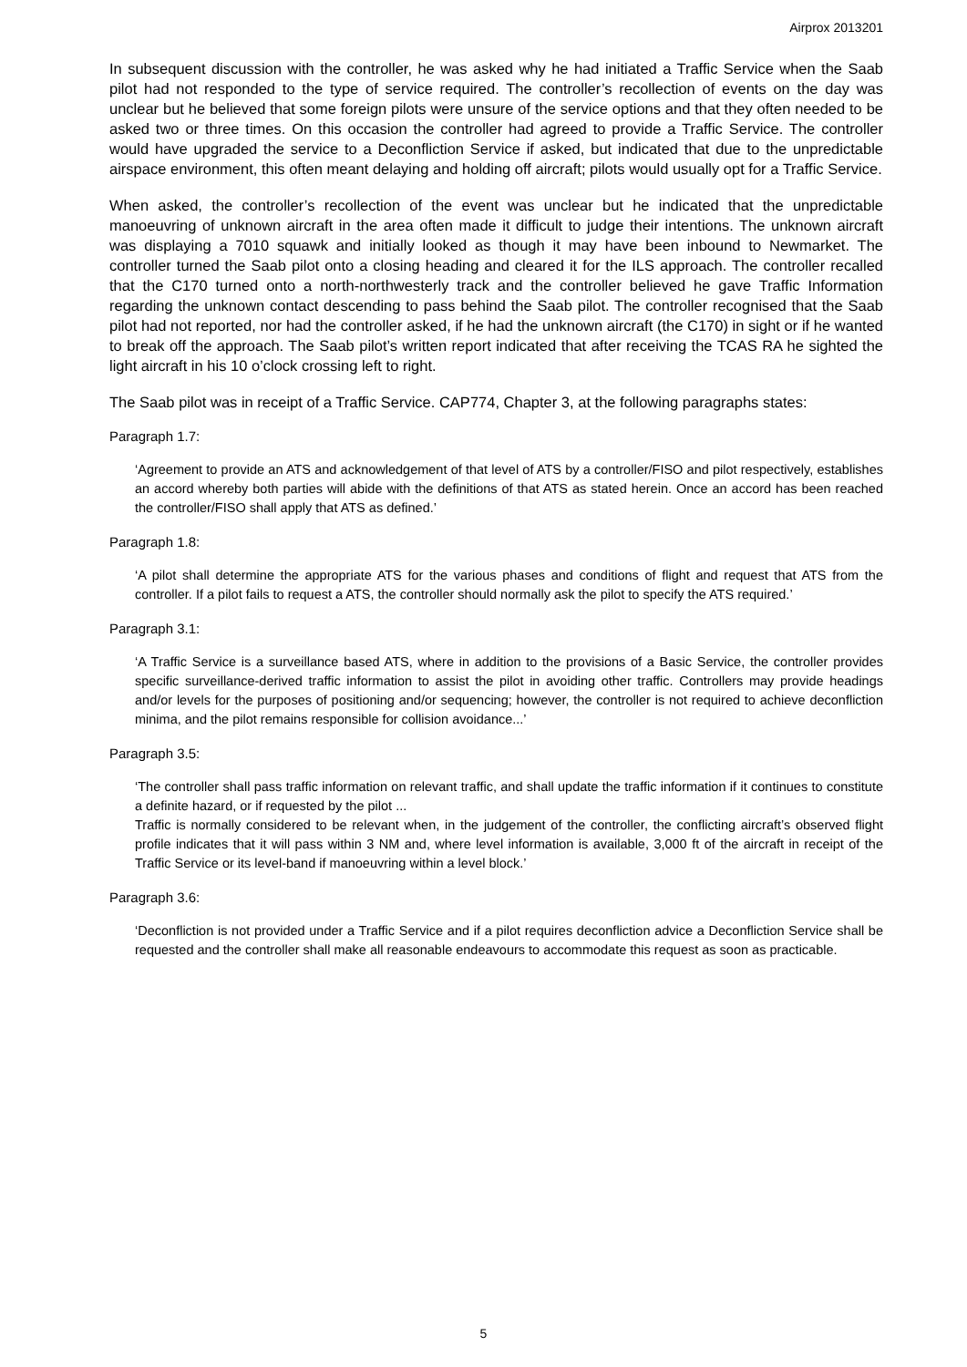Airprox 2013201
In subsequent discussion with the controller, he was asked why he had initiated a Traffic Service when the Saab pilot had not responded to the type of service required. The controller’s recollection of events on the day was unclear but he believed that some foreign pilots were unsure of the service options and that they often needed to be asked two or three times. On this occasion the controller had agreed to provide a Traffic Service. The controller would have upgraded the service to a Deconfliction Service if asked, but indicated that due to the unpredictable airspace environment, this often meant delaying and holding off aircraft; pilots would usually opt for a Traffic Service.
When asked, the controller’s recollection of the event was unclear but he indicated that the unpredictable manoeuvring of unknown aircraft in the area often made it difficult to judge their intentions. The unknown aircraft was displaying a 7010 squawk and initially looked as though it may have been inbound to Newmarket. The controller turned the Saab pilot onto a closing heading and cleared it for the ILS approach. The controller recalled that the C170 turned onto a north-northwesterly track and the controller believed he gave Traffic Information regarding the unknown contact descending to pass behind the Saab pilot. The controller recognised that the Saab pilot had not reported, nor had the controller asked, if he had the unknown aircraft (the C170) in sight or if he wanted to break off the approach. The Saab pilot’s written report indicated that after receiving the TCAS RA he sighted the light aircraft in his 10 o’clock crossing left to right.
The Saab pilot was in receipt of a Traffic Service. CAP774, Chapter 3, at the following paragraphs states:
Paragraph 1.7:
‘Agreement to provide an ATS and acknowledgement of that level of ATS by a controller/FISO and pilot respectively, establishes an accord whereby both parties will abide with the definitions of that ATS as stated herein. Once an accord has been reached the controller/FISO shall apply that ATS as defined.’
Paragraph 1.8:
‘A pilot shall determine the appropriate ATS for the various phases and conditions of flight and request that ATS from the controller. If a pilot fails to request a ATS, the controller should normally ask the pilot to specify the ATS required.’
Paragraph 3.1:
‘A Traffic Service is a surveillance based ATS, where in addition to the provisions of a Basic Service, the controller provides specific surveillance-derived traffic information to assist the pilot in avoiding other traffic. Controllers may provide headings and/or levels for the purposes of positioning and/or sequencing; however, the controller is not required to achieve deconfliction minima, and the pilot remains responsible for collision avoidance...’
Paragraph 3.5:
‘The controller shall pass traffic information on relevant traffic, and shall update the traffic information if it continues to constitute a definite hazard, or if requested by the pilot ...
Traffic is normally considered to be relevant when, in the judgement of the controller, the conflicting aircraft’s observed flight profile indicates that it will pass within 3 NM and, where level information is available, 3,000 ft of the aircraft in receipt of the Traffic Service or its level-band if manoeuvring within a level block.’
Paragraph 3.6:
‘Deconfliction is not provided under a Traffic Service and if a pilot requires deconfliction advice a Deconfliction Service shall be requested and the controller shall make all reasonable endeavours to accommodate this request as soon as practicable.
5